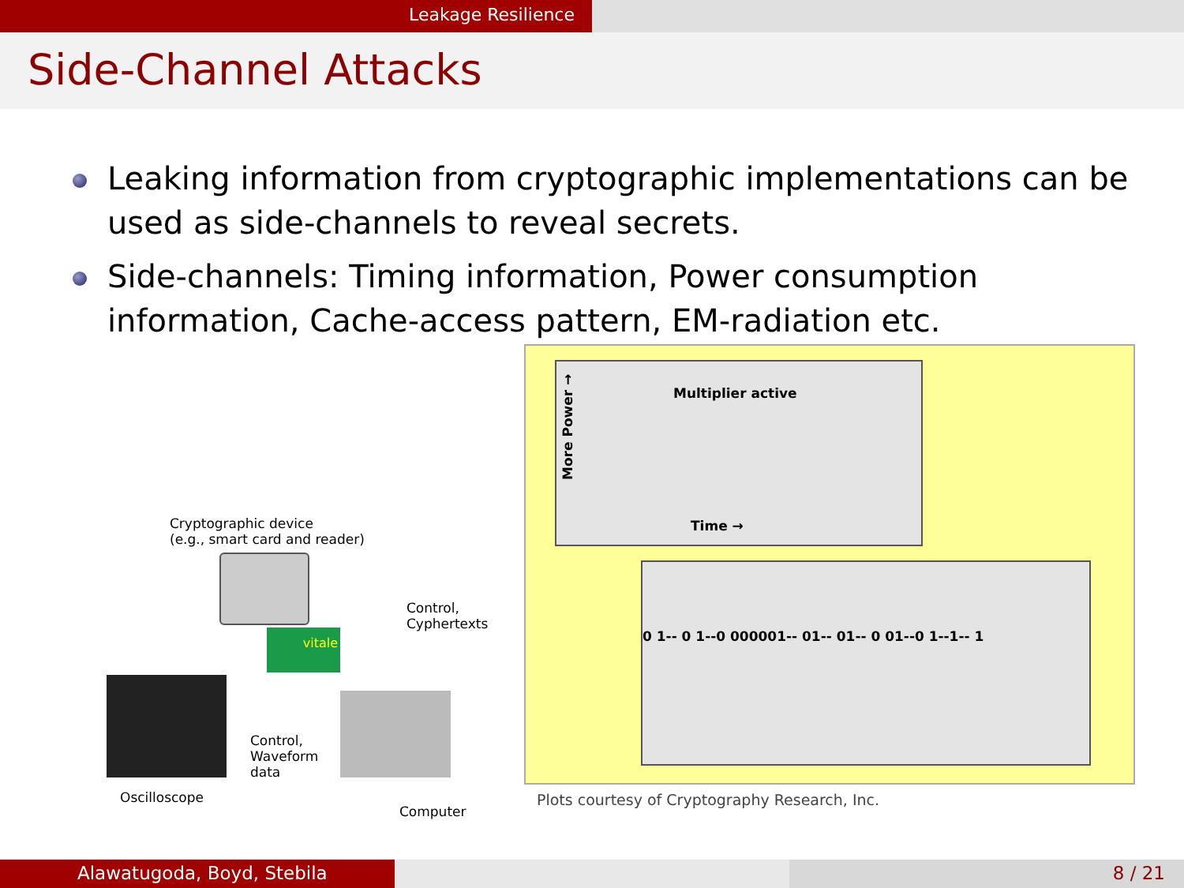Leakage Resilience
Side-Channel Attacks
Leaking information from cryptographic implementations can be used as side-channels to reveal secrets.
Side-channels: Timing information, Power consumption information, Cache-access pattern, EM-radiation etc.
Cryptographic device
(e.g., smart card and reader)
vitale
Control,
Cyphertexts
Control,
Waveform
data
Oscilloscope
Computer
Multiplier active
Time →
More Power →
0 1-- 0 1--0 000001-- 01-- 01-- 0 01--0 1--1-- 1
Plots courtesy of Cryptography Research, Inc.
Alawatugoda, Boyd, Stebila 8 / 21